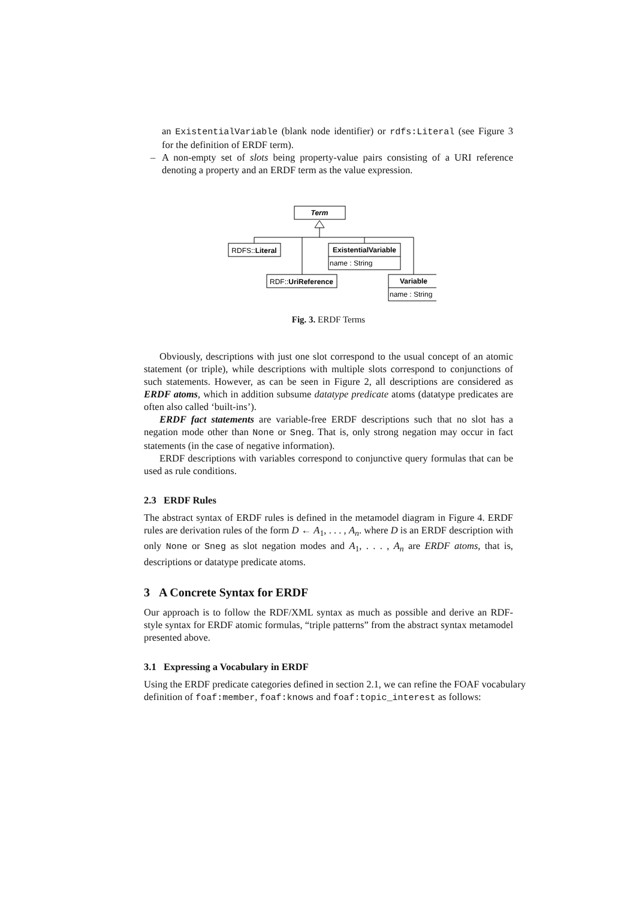an ExistentialVariable (blank node identifier) or rdfs:Literal (see Figure 3 for the definition of ERDF term).
– A non-empty set of slots being property-value pairs consisting of a URI reference denoting a property and an ERDF term as the value expression.
Term
RDFS::Literal
ExistentialVariable
name : String
RDF::UriReference
Variable
name : String
Fig. 3. ERDF Terms
Obviously, descriptions with just one slot correspond to the usual concept of an atomic statement (or triple), while descriptions with multiple slots correspond to conjunctions of such statements. However, as can be seen in Figure 2, all descriptions are considered as ERDF atoms, which in addition subsume datatype predicate atoms (datatype predicates are often also called ‘built-ins’).
ERDF fact statements are variable-free ERDF descriptions such that no slot has a negation mode other than None or Sneg. That is, only strong negation may occur in fact statements (in the case of negative information).
ERDF descriptions with variables correspond to conjunctive query formulas that can be used as rule conditions.
2.3 ERDF Rules
The abstract syntax of ERDF rules is defined in the metamodel diagram in Figure 4. ERDF rules are derivation rules of the form D ← A<sub>1</sub>, . . . , A<sub>n</sub>. where D is an ERDF description with only None or Sneg as slot negation modes and A<sub>1</sub>, . . . , A<sub>n</sub> are ERDF atoms, that is, descriptions or datatype predicate atoms.
3 A Concrete Syntax for ERDF
Our approach is to follow the RDF/XML syntax as much as possible and derive an RDF-style syntax for ERDF atomic formulas, “triple patterns” from the abstract syntax metamodel presented above.
3.1 Expressing a Vocabulary in ERDF
Using the ERDF predicate categories defined in section 2.1, we can refine the FOAF vocabulary definition of foaf:member, foaf:knows and foaf:topic_interest as follows: